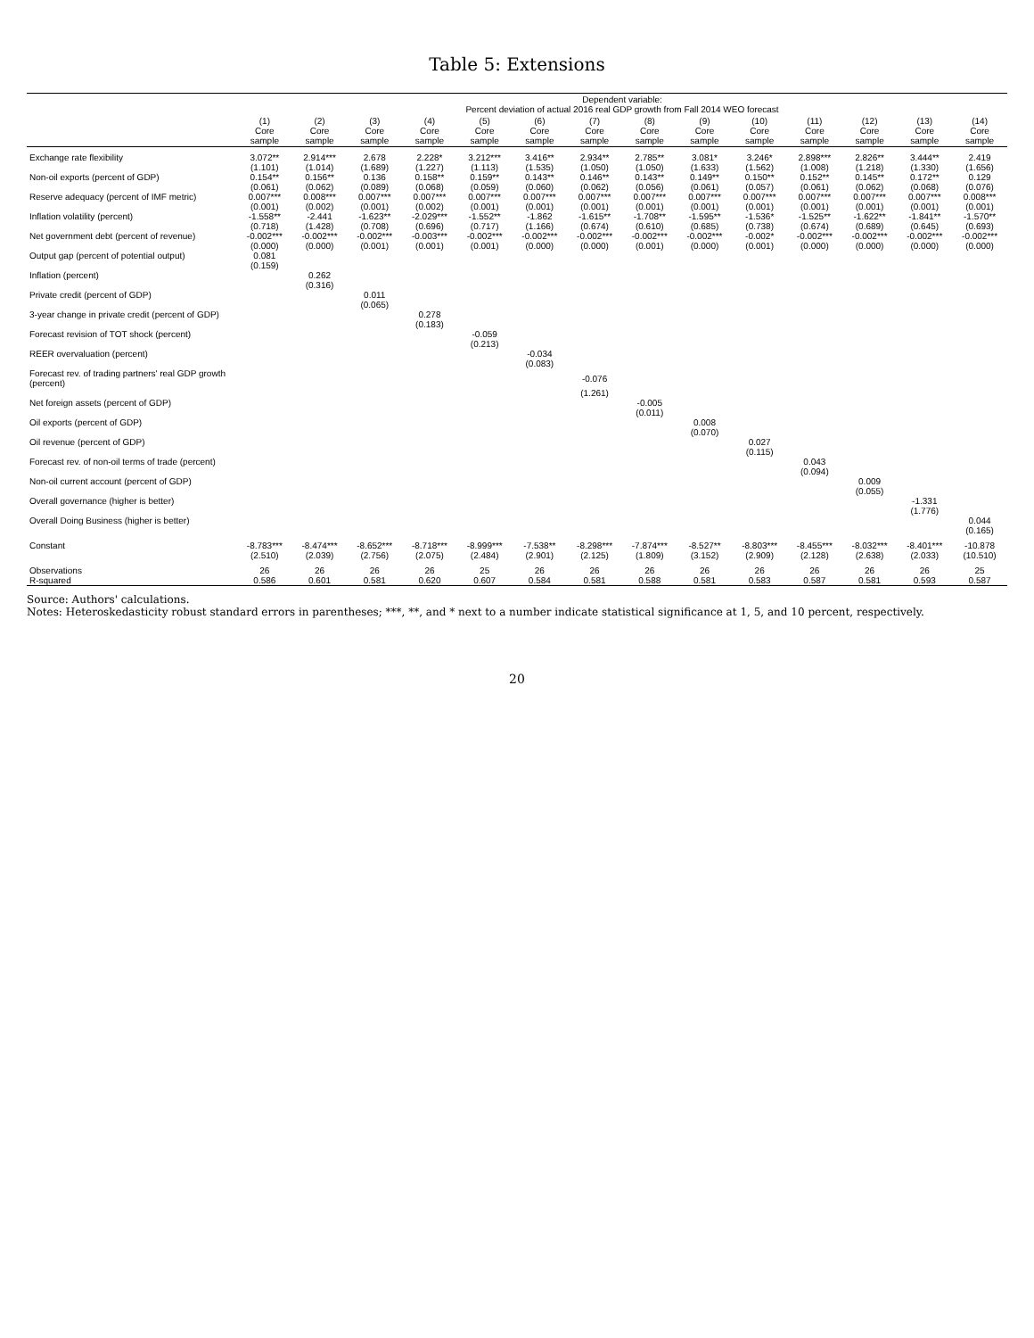Table 5: Extensions
| | Dependent variable: Percent deviation of actual 2016 real GDP growth from Fall 2014 WEO forecast | | | | | | | | | | | | | |
| --- | --- | --- | --- | --- | --- | --- | --- | --- | --- | --- | --- | --- | --- | --- |
| | (1) Core sample | (2) Core sample | (3) Core sample | (4) Core sample | (5) Core sample | (6) Core sample | (7) Core sample | (8) Core sample | (9) Core sample | (10) Core sample | (11) Core sample | (12) Core sample | (13) Core sample | (14) Core sample |
| Exchange rate flexibility | 3.072** | 2.914*** | 2.678 | 2.228* | 3.212*** | 3.416** | 2.934** | 2.785** | 3.081* | 3.246* | 2.898*** | 2.826** | 3.444** | 2.419 |
| | (1.101) | (1.014) | (1.689) | (1.227) | (1.113) | (1.535) | (1.050) | (1.050) | (1.633) | (1.562) | (1.008) | (1.218) | (1.330) | (1.656) |
| Non-oil exports (percent of GDP) | 0.154** | 0.156** | 0.136 | 0.158** | 0.159** | 0.143** | 0.146** | 0.143** | 0.149** | 0.150** | 0.152** | 0.145** | 0.172** | 0.129 |
| | (0.061) | (0.062) | (0.089) | (0.068) | (0.059) | (0.060) | (0.062) | (0.056) | (0.061) | (0.057) | (0.061) | (0.062) | (0.068) | (0.076) |
| Reserve adequacy (percent of IMF metric) | 0.007*** | 0.008*** | 0.007*** | 0.007*** | 0.007*** | 0.007*** | 0.007*** | 0.007*** | 0.007*** | 0.007*** | 0.007*** | 0.007*** | 0.007*** | 0.008*** |
| | (0.001) | (0.002) | (0.001) | (0.002) | (0.001) | (0.001) | (0.001) | (0.001) | (0.001) | (0.001) | (0.001) | (0.001) | (0.001) | (0.001) |
| Inflation volatility (percent) | -1.558** | -2.441 | -1.623** | -2.029*** | -1.552** | -1.862 | -1.615** | -1.708** | -1.595** | -1.536* | -1.525** | -1.622** | -1.841** | -1.570** |
| | (0.718) | (1.428) | (0.708) | (0.696) | (0.717) | (1.166) | (0.674) | (0.610) | (0.685) | (0.738) | (0.674) | (0.689) | (0.645) | (0.693) |
| Net government debt (percent of revenue) | -0.002*** | -0.002*** | -0.002*** | -0.003*** | -0.002*** | -0.002*** | -0.002*** | -0.002*** | -0.002*** | -0.002* | -0.002*** | -0.002*** | -0.002*** | -0.002*** |
| | (0.000) | (0.000) | (0.001) | (0.001) | (0.001) | (0.000) | (0.000) | (0.001) | (0.000) | (0.001) | (0.000) | (0.000) | (0.000) | (0.000) |
| Output gap (percent of potential output) | 0.081 | | | | | | | | | | | | | |
| | (0.159) | | | | | | | | | | | | | |
| Inflation (percent) | | 0.262 | | | | | | | | | | | | |
| | | (0.316) | | | | | | | | | | | | |
| Private credit (percent of GDP) | | | 0.011 | | | | | | | | | | | |
| | | | (0.065) | | | | | | | | | | | |
| 3-year change in private credit (percent of GDP) | | | | 0.278 | | | | | | | | | | |
| | | | | (0.183) | | | | | | | | | | |
| Forecast revision of TOT shock (percent) | | | | | -0.059 | | | | | | | | | |
| | | | | | (0.213) | | | | | | | | | |
| REER overvaluation (percent) | | | | | | -0.034 | | | | | | | | |
| | | | | | | (0.083) | | | | | | | | |
| Forecast rev. of trading partners' real GDP growth (percent) | | | | | | | -0.076 | | | | | | | |
| | | | | | | | (1.261) | | | | | | | |
| Net foreign assets (percent of GDP) | | | | | | | | -0.005 | | | | | | |
| | | | | | | | | (0.011) | | | | | | |
| Oil exports (percent of GDP) | | | | | | | | | 0.008 | | | | | |
| | | | | | | | | | (0.070) | | | | | |
| Oil revenue (percent of GDP) | | | | | | | | | | 0.027 | | | | |
| | | | | | | | | | | (0.115) | | | | |
| Forecast rev. of non-oil terms of trade (percent) | | | | | | | | | | | 0.043 | | | |
| | | | | | | | | | | | (0.094) | | | |
| Non-oil current account (percent of GDP) | | | | | | | | | | | | 0.009 | | |
| | | | | | | | | | | | | (0.055) | | |
| Overall governance (higher is better) | | | | | | | | | | | | | -1.331 | |
| | | | | | | | | | | | | | (1.776) | |
| Overall Doing Business (higher is better) | | | | | | | | | | | | | | 0.044 |
| | | | | | | | | | | | | | | (0.165) |
| Constant | -8.783*** | -8.474*** | -8.652*** | -8.718*** | -8.999*** | -7.538** | -8.298*** | -7.874*** | -8.527** | -8.803*** | -8.455*** | -8.032*** | -8.401*** | -10.878 |
| | (2.510) | (2.039) | (2.756) | (2.075) | (2.484) | (2.901) | (2.125) | (1.809) | (3.152) | (2.909) | (2.128) | (2.638) | (2.033) | (10.510) |
| Observations | 26 | 26 | 26 | 26 | 25 | 26 | 26 | 26 | 26 | 26 | 26 | 26 | 26 | 25 |
| R-squared | 0.586 | 0.601 | 0.581 | 0.620 | 0.607 | 0.584 | 0.581 | 0.588 | 0.581 | 0.583 | 0.587 | 0.581 | 0.593 | 0.587 |
Source: Authors' calculations.
Notes: Heteroskedasticity robust standard errors in parentheses; ***, **, and * next to a number indicate statistical significance at 1, 5, and 10 percent, respectively.
20